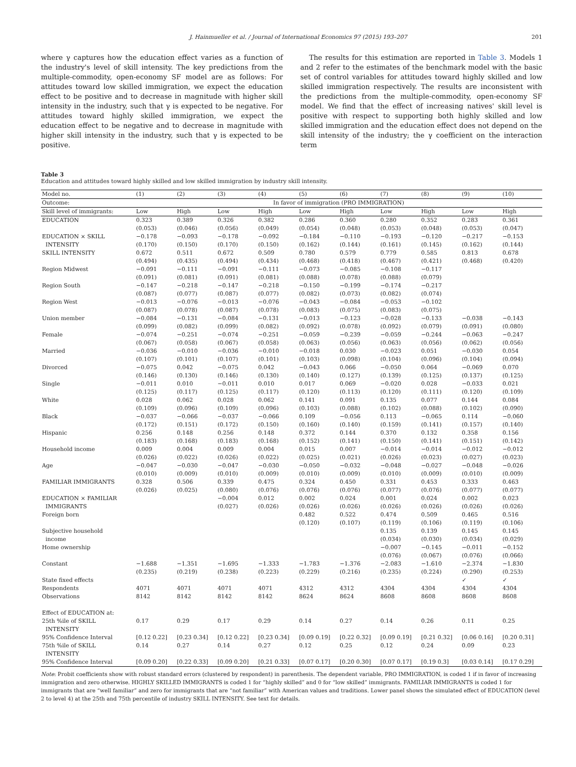J. Hainmueller et al. / Journal of International Economics 97 (2015) 193–207 201
where γ captures how the education effect varies as a function of the industry's level of skill intensity. The key predictions from the multiple-commodity, open-economy SF model are as follows: For attitudes toward low skilled immigration, we expect the education effect to be positive and to decrease in magnitude with higher skill intensity in the industry, such that γ is expected to be negative. For attitudes toward highly skilled immigration, we expect the education effect to be negative and to decrease in magnitude with higher skill intensity in the industry, such that γ is expected to be positive.
The results for this estimation are reported in Table 3. Models 1 and 2 refer to the estimates of the benchmark model with the basic set of control variables for attitudes toward highly skilled and low skilled immigration respectively. The results are inconsistent with the predictions from the multiple-commodity, open-economy SF model. We find that the effect of increasing natives' skill level is positive with respect to supporting both highly skilled and low skilled immigration and the education effect does not depend on the skill intensity of the industry; the γ coefficient on the interaction term
Table 3
Education and attitudes toward highly skilled and low skilled immigration by industry skill intensity.
| Model no. | (1) | (2) | (3) | (4) | (5) | (6) | (7) | (8) | (9) | (10) |
| --- | --- | --- | --- | --- | --- | --- | --- | --- | --- | --- |
| Outcome: | In favor of immigration (PRO IMMIGRATION) | | | | | | | | | |
| Skill level of immigrants: | Low | High | Low | High | Low | High | Low | High | Low | High |
| EDUCATION | 0.323 (0.053) | 0.389 (0.046) | 0.326 (0.056) | 0.382 (0.049) | 0.286 (0.054) | 0.360 (0.048) | 0.280 (0.053) | 0.352 (0.048) | 0.283 (0.053) | 0.361 (0.047) |
| EDUCATION × SKILL INTENSITY | −0.178 (0.170) | −0.093 (0.150) | −0.178 (0.170) | −0.092 (0.150) | −0.184 (0.162) | −0.110 (0.144) | −0.193 (0.161) | −0.120 (0.145) | −0.217 (0.162) | −0.153 (0.144) |
| SKILL INTENSITY | 0.672 (0.494) | 0.511 (0.435) | 0.672 (0.494) | 0.509 (0.434) | 0.780 (0.468) | 0.579 (0.418) | 0.779 (0.467) | 0.585 (0.421) | 0.813 (0.468) | 0.678 (0.420) |
| Region Midwest | −0.091 (0.091) | −0.111 (0.081) | −0.091 (0.091) | −0.111 (0.081) | −0.073 (0.088) | −0.085 (0.078) | −0.108 (0.088) | −0.117 (0.079) | | |
| Region South | −0.147 (0.087) | −0.218 (0.077) | −0.147 (0.087) | −0.218 (0.077) | −0.150 (0.082) | −0.199 (0.073) | −0.174 (0.082) | −0.217 (0.074) | | |
| Region West | −0.013 (0.087) | −0.076 (0.078) | −0.013 (0.087) | −0.076 (0.078) | −0.043 (0.083) | −0.084 (0.075) | −0.053 (0.083) | −0.102 (0.075) | | |
| Union member | −0.084 (0.099) | −0.131 (0.082) | −0.084 (0.099) | −0.131 (0.082) | −0.013 (0.092) | −0.123 (0.078) | −0.028 (0.092) | −0.133 (0.079) | −0.038 (0.091) | −0.143 (0.080) |
| Female | −0.074 (0.067) | −0.251 (0.058) | −0.074 (0.067) | −0.251 (0.058) | −0.059 (0.063) | −0.239 (0.056) | −0.059 (0.063) | −0.244 (0.056) | −0.063 (0.062) | −0.247 (0.056) |
| Married | −0.036 (0.107) | −0.010 (0.101) | −0.036 (0.107) | −0.010 (0.101) | −0.018 (0.103) | 0.030 (0.098) | −0.023 (0.104) | 0.051 (0.096) | −0.030 (0.104) | 0.054 (0.094) |
| Divorced | −0.075 (0.146) | 0.042 (0.130) | −0.075 (0.146) | 0.042 (0.130) | −0.043 (0.140) | 0.066 (0.127) | −0.050 (0.139) | 0.064 (0.125) | −0.069 (0.137) | 0.070 (0.125) |
| Single | −0.011 (0.125) | 0.010 (0.117) | −0.011 (0.125) | 0.010 (0.117) | 0.017 (0.120) | 0.069 (0.113) | −0.020 (0.120) | 0.028 (0.111) | −0.033 (0.120) | 0.021 (0.109) |
| White | 0.028 (0.109) | 0.062 (0.096) | 0.028 (0.109) | 0.062 (0.096) | 0.141 (0.103) | 0.091 (0.088) | 0.135 (0.102) | 0.077 (0.088) | 0.144 (0.102) | 0.084 (0.090) |
| Black | −0.037 (0.172) | −0.066 (0.151) | −0.037 (0.172) | −0.066 (0.150) | 0.109 (0.160) | −0.056 (0.140) | 0.113 (0.159) | −0.065 (0.141) | 0.114 (0.157) | −0.060 (0.140) |
| Hispanic | 0.256 (0.183) | 0.148 (0.168) | 0.256 (0.183) | 0.148 (0.168) | 0.372 (0.152) | 0.144 (0.141) | 0.370 (0.150) | 0.132 (0.141) | 0.358 (0.151) | 0.156 (0.142) |
| Household income | 0.009 (0.026) | 0.004 (0.022) | 0.009 (0.026) | 0.004 (0.022) | 0.015 (0.025) | 0.007 (0.021) | −0.014 (0.026) | −0.014 (0.023) | −0.012 (0.027) | −0.012 (0.023) |
| Age | −0.047 (0.010) | −0.030 (0.009) | −0.047 (0.010) | −0.030 (0.009) | −0.050 (0.010) | −0.032 (0.009) | −0.048 (0.010) | −0.027 (0.009) | −0.048 (0.010) | −0.026 (0.009) |
| FAMILIAR IMMIGRANTS | 0.328 (0.026) | 0.506 (0.025) | 0.339 (0.080) | 0.475 (0.076) | 0.324 (0.076) | 0.450 (0.076) | 0.331 (0.077) | 0.453 (0.076) | 0.333 (0.077) | 0.463 (0.077) |
| EDUCATION × FAMILIAR IMMIGRANTS | | | −0.004 (0.027) | 0.012 (0.026) | 0.002 (0.026) | 0.024 (0.026) | 0.001 (0.026) | 0.024 (0.026) | 0.002 (0.026) | 0.023 (0.026) |
| Foreign born | | | | | 0.482 (0.120) | 0.522 (0.107) | 0.474 (0.119) | 0.509 (0.106) | 0.465 (0.119) | 0.516 (0.106) |
| Subjective household income | | | | | | | 0.135 (0.034) | 0.139 (0.030) | 0.145 (0.034) | 0.145 (0.029) |
| Home ownership | | | | | | | −0.007 (0.076) | −0.145 (0.067) | −0.011 (0.076) | −0.152 (0.066) |
| Constant | −1.688 (0.235) | −1.351 (0.219) | −1.695 (0.238) | −1.333 (0.223) | −1.783 (0.229) | −1.376 (0.216) | −2.083 (0.235) | −1.610 (0.224) | −2.374 (0.290) | −1.830 (0.253) |
| State fixed effects | | | | | | | | | ✓ | ✓ |
| Respondents | 4071 | 4071 | 4071 | 4071 | 4312 | 4312 | 4304 | 4304 | 4304 | 4304 |
| Observations | 8142 | 8142 | 8142 | 8142 | 8624 | 8624 | 8608 | 8608 | 8608 | 8608 |
| Effect of EDUCATION at: | | | | | | | | | | |
| 25th %ile of SKILL INTENSITY | 0.17 | 0.29 | 0.17 | 0.29 | 0.14 | 0.27 | 0.14 | 0.26 | 0.11 | 0.25 |
| 95% Confidence Interval | [0.12 0.22] | [0.23 0.34] | [0.12 0.22] | [0.23 0.34] | [0.09 0.19] | [0.22 0.32] | [0.09 0.19] | [0.21 0.32] | [0.06 0.16] | [0.20 0.31] |
| 75th %ile of SKILL INTENSITY | 0.14 | 0.27 | 0.14 | 0.27 | 0.12 | 0.25 | 0.12 | 0.24 | 0.09 | 0.23 |
| 95% Confidence Interval | [0.09 0.20] | [0.22 0.33] | [0.09 0.20] | [0.21 0.33] | [0.07 0.17] | [0.20 0.30] | [0.07 0.17] | [0.19 0.3] | [0.03 0.14] | [0.17 0.29] |
Note: Probit coefficients show with robust standard errors (clustered by respondent) in parenthesis. The dependent variable, PRO IMMIGRATION, is coded 1 if in favor of increasing immigration and zero otherwise. HIGHLY SKILLED IMMIGRANTS is coded 1 for “highly skilled” and 0 for “low skilled” immigrants. FAMILIAR IMMIGRANTS is coded 1 for immigrants that are “well familiar” and zero for immigrants that are “not familiar” with American values and traditions. Lower panel shows the simulated effect of EDUCATION (level 2 to level 4) at the 25th and 75th percentile of industry SKILL INTENSITY. See text for details.